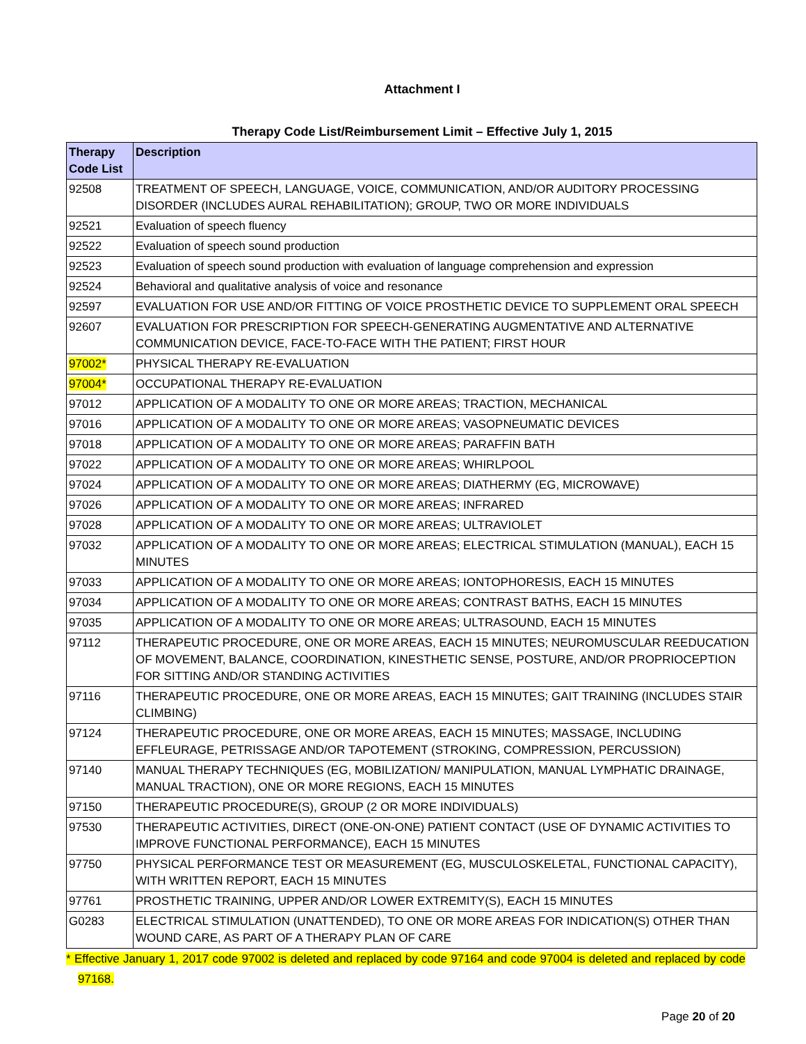Attachment I
Therapy Code List/Reimbursement Limit – Effective July 1, 2015
| Therapy Code List | Description |
| --- | --- |
| 92508 | TREATMENT OF SPEECH, LANGUAGE, VOICE, COMMUNICATION, AND/OR AUDITORY PROCESSING DISORDER (INCLUDES AURAL REHABILITATION); GROUP, TWO OR MORE INDIVIDUALS |
| 92521 | Evaluation of speech fluency |
| 92522 | Evaluation of speech sound production |
| 92523 | Evaluation of speech sound production with evaluation of language comprehension and expression |
| 92524 | Behavioral and qualitative analysis of voice and resonance |
| 92597 | EVALUATION FOR USE AND/OR FITTING OF VOICE PROSTHETIC DEVICE TO SUPPLEMENT ORAL SPEECH |
| 92607 | EVALUATION FOR PRESCRIPTION FOR SPEECH-GENERATING AUGMENTATIVE AND ALTERNATIVE COMMUNICATION DEVICE, FACE-TO-FACE WITH THE PATIENT; FIRST HOUR |
| 97002* | PHYSICAL THERAPY RE-EVALUATION |
| 97004* | OCCUPATIONAL THERAPY RE-EVALUATION |
| 97012 | APPLICATION OF A MODALITY TO ONE OR MORE AREAS; TRACTION, MECHANICAL |
| 97016 | APPLICATION OF A MODALITY TO ONE OR MORE AREAS; VASOPNEUMATIC DEVICES |
| 97018 | APPLICATION OF A MODALITY TO ONE OR MORE AREAS; PARAFFIN BATH |
| 97022 | APPLICATION OF A MODALITY TO ONE OR MORE AREAS; WHIRLPOOL |
| 97024 | APPLICATION OF A MODALITY TO ONE OR MORE AREAS; DIATHERMY (EG, MICROWAVE) |
| 97026 | APPLICATION OF A MODALITY TO ONE OR MORE AREAS; INFRARED |
| 97028 | APPLICATION OF A MODALITY TO ONE OR MORE AREAS; ULTRAVIOLET |
| 97032 | APPLICATION OF A MODALITY TO ONE OR MORE AREAS; ELECTRICAL STIMULATION (MANUAL), EACH 15 MINUTES |
| 97033 | APPLICATION OF A MODALITY TO ONE OR MORE AREAS; IONTOPHORESIS, EACH 15 MINUTES |
| 97034 | APPLICATION OF A MODALITY TO ONE OR MORE AREAS; CONTRAST BATHS, EACH 15 MINUTES |
| 97035 | APPLICATION OF A MODALITY TO ONE OR MORE AREAS; ULTRASOUND, EACH 15 MINUTES |
| 97112 | THERAPEUTIC PROCEDURE, ONE OR MORE AREAS, EACH 15 MINUTES; NEUROMUSCULAR REEDUCATION OF MOVEMENT, BALANCE, COORDINATION, KINESTHETIC SENSE, POSTURE, AND/OR PROPRIOCEPTION FOR SITTING AND/OR STANDING ACTIVITIES |
| 97116 | THERAPEUTIC PROCEDURE, ONE OR MORE AREAS, EACH 15 MINUTES; GAIT TRAINING (INCLUDES STAIR CLIMBING) |
| 97124 | THERAPEUTIC PROCEDURE, ONE OR MORE AREAS, EACH 15 MINUTES; MASSAGE, INCLUDING EFFLEURAGE, PETRISSAGE AND/OR TAPOTEMENT (STROKING, COMPRESSION, PERCUSSION) |
| 97140 | MANUAL THERAPY TECHNIQUES (EG, MOBILIZATION/ MANIPULATION, MANUAL LYMPHATIC DRAINAGE, MANUAL TRACTION), ONE OR MORE REGIONS, EACH 15 MINUTES |
| 97150 | THERAPEUTIC PROCEDURE(S), GROUP (2 OR MORE INDIVIDUALS) |
| 97530 | THERAPEUTIC ACTIVITIES, DIRECT (ONE-ON-ONE) PATIENT CONTACT (USE OF DYNAMIC ACTIVITIES TO IMPROVE FUNCTIONAL PERFORMANCE), EACH 15 MINUTES |
| 97750 | PHYSICAL PERFORMANCE TEST OR MEASUREMENT (EG, MUSCULOSKELETAL, FUNCTIONAL CAPACITY), WITH WRITTEN REPORT, EACH 15 MINUTES |
| 97761 | PROSTHETIC TRAINING, UPPER AND/OR LOWER EXTREMITY(S), EACH 15 MINUTES |
| G0283 | ELECTRICAL STIMULATION (UNATTENDED), TO ONE OR MORE AREAS FOR INDICATION(S) OTHER THAN WOUND CARE, AS PART OF A THERAPY PLAN OF CARE |
* Effective January 1, 2017 code 97002 is deleted and replaced by code 97164 and code 97004 is deleted and replaced by code 97168.
Page 20 of 20